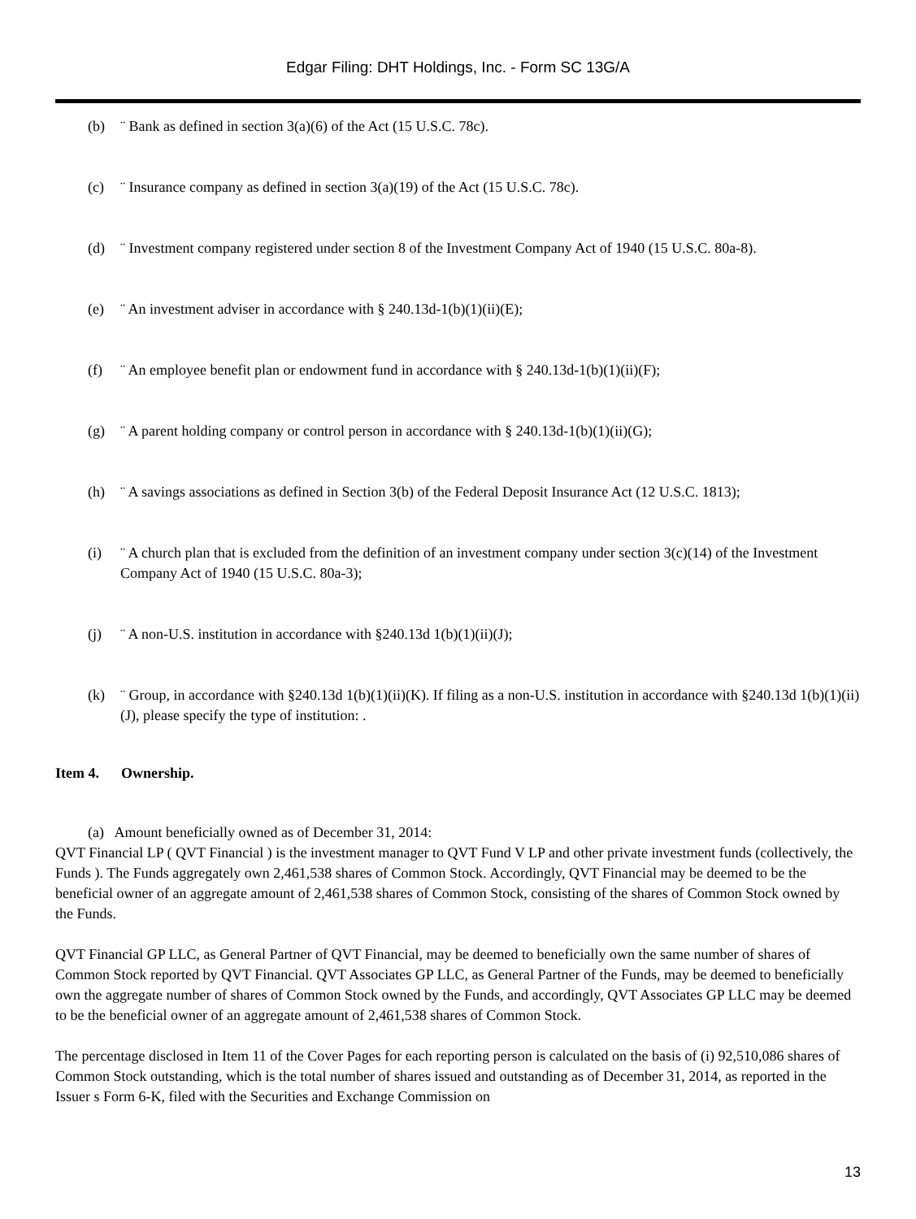Edgar Filing: DHT Holdings, Inc. - Form SC 13G/A
(b) ¨ Bank as defined in section 3(a)(6) of the Act (15 U.S.C. 78c).
(c) ¨ Insurance company as defined in section 3(a)(19) of the Act (15 U.S.C. 78c).
(d) ¨ Investment company registered under section 8 of the Investment Company Act of 1940 (15 U.S.C. 80a-8).
(e) ¨ An investment adviser in accordance with § 240.13d-1(b)(1)(ii)(E);
(f) ¨ An employee benefit plan or endowment fund in accordance with § 240.13d-1(b)(1)(ii)(F);
(g) ¨ A parent holding company or control person in accordance with § 240.13d-1(b)(1)(ii)(G);
(h) ¨ A savings associations as defined in Section 3(b) of the Federal Deposit Insurance Act (12 U.S.C. 1813);
(i) ¨ A church plan that is excluded from the definition of an investment company under section 3(c)(14) of the Investment Company Act of 1940 (15 U.S.C. 80a-3);
(j) ¨ A non-U.S. institution in accordance with §240.13d 1(b)(1)(ii)(J);
(k) ¨ Group, in accordance with §240.13d 1(b)(1)(ii)(K). If filing as a non-U.S. institution in accordance with §240.13d 1(b)(1)(ii)(J), please specify the type of institution: .
Item 4. Ownership.
(a) Amount beneficially owned as of December 31, 2014:
QVT Financial LP ( QVT Financial ) is the investment manager to QVT Fund V LP and other private investment funds (collectively, the Funds ). The Funds aggregately own 2,461,538 shares of Common Stock. Accordingly, QVT Financial may be deemed to be the beneficial owner of an aggregate amount of 2,461,538 shares of Common Stock, consisting of the shares of Common Stock owned by the Funds.
QVT Financial GP LLC, as General Partner of QVT Financial, may be deemed to beneficially own the same number of shares of Common Stock reported by QVT Financial. QVT Associates GP LLC, as General Partner of the Funds, may be deemed to beneficially own the aggregate number of shares of Common Stock owned by the Funds, and accordingly, QVT Associates GP LLC may be deemed to be the beneficial owner of an aggregate amount of 2,461,538 shares of Common Stock.
The percentage disclosed in Item 11 of the Cover Pages for each reporting person is calculated on the basis of (i) 92,510,086 shares of Common Stock outstanding, which is the total number of shares issued and outstanding as of December 31, 2014, as reported in the Issuer s Form 6-K, filed with the Securities and Exchange Commission on
13